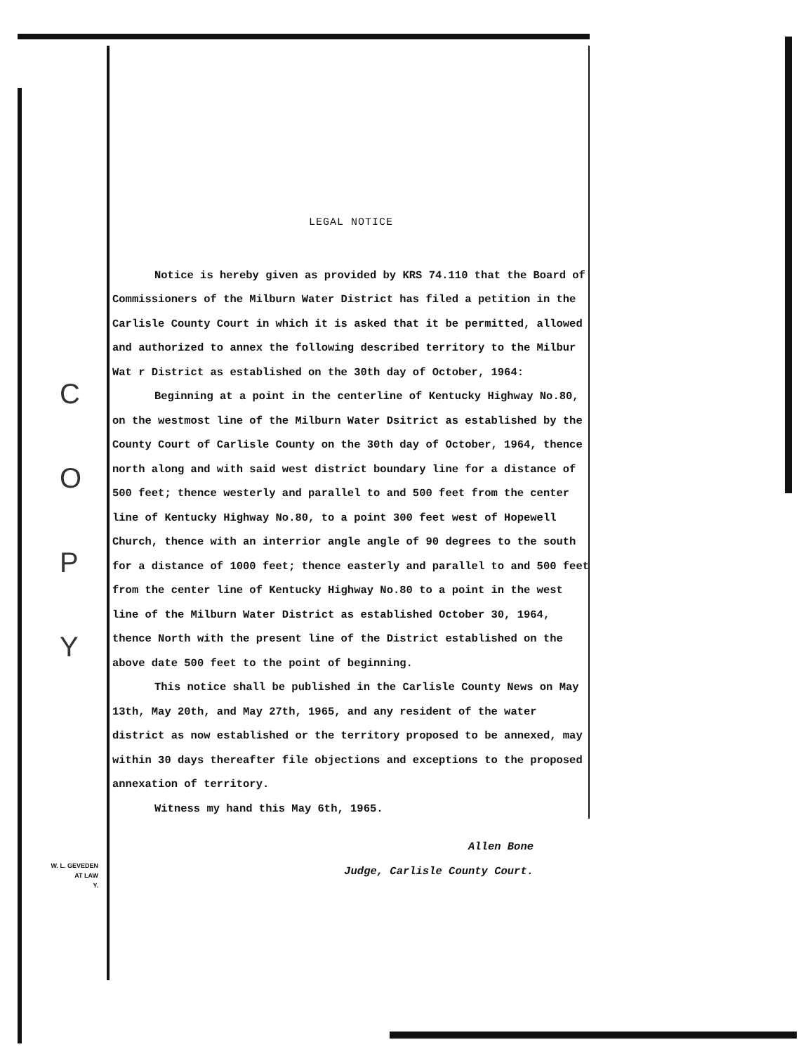C
O
P
Y
LEGAL NOTICE
Notice is hereby given as provided by KRS 74.110 that the Board of Commissioners of the Milburn Water District has filed a petition in the Carlisle County Court in which it is asked that it be permitted, allowed and authorized to annex the following described territory to the Milbur Wat r District as established on the 30th day of October, 1964:
Beginning at a point in the centerline of Kentucky Highway No.80, on the westmost line of the Milburn Water Dsitrict as established by the County Court of Carlisle County on the 30th day of October, 1964, thence north along and with said west district boundary line for a distance of 500 feet; thence westerly and parallel to and 500 feet from the center line of Kentucky Highway No.80, to a point 300 feet west of Hopewell Church, thence with an interrior angle angle of 90 degrees to the south for a distance of 1000 feet; thence easterly and parallel to and 500 feet from the center line of Kentucky Highway No.80 to a point in the west line of the Milburn Water District as established October 30, 1964, thence North with the present line of the District established on the above date 500 feet to the point of beginning.
This notice shall be published in the Carlisle County News on May 13th, May 20th, and May 27th, 1965, and any resident of the water district as now established or the territory proposed to be annexed, may within 30 days thereafter file objections and exceptions to the proposed annexation of territory.
Witness my hand this May 6th, 1965.
Allen Bone
Judge, Carlisle County Court.
W. L. GEVEDEN
AT LAW
Y.